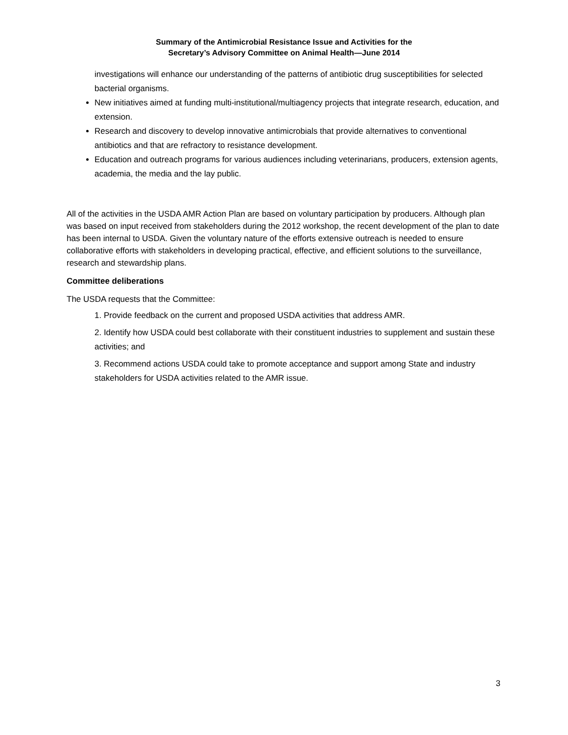Summary of the Antimicrobial Resistance Issue and Activities for the
Secretary’s Advisory Committee on Animal Health—June 2014
investigations will enhance our understanding of the patterns of antibiotic drug susceptibilities for selected bacterial organisms.
New initiatives aimed at funding multi-institutional/multiagency projects that integrate research, education, and extension.
Research and discovery to develop innovative antimicrobials that provide alternatives to conventional antibiotics and that are refractory to resistance development.
Education and outreach programs for various audiences including veterinarians, producers, extension agents, academia, the media and the lay public.
All of the activities in the USDA AMR Action Plan are based on voluntary participation by producers. Although plan was based on input received from stakeholders during the 2012 workshop, the recent development of the plan to date has been internal to USDA. Given the voluntary nature of the efforts extensive outreach is needed to ensure collaborative efforts with stakeholders in developing practical, effective, and efficient solutions to the surveillance, research and stewardship plans.
Committee deliberations
The USDA requests that the Committee:
1. Provide feedback on the current and proposed USDA activities that address AMR.
2. Identify how USDA could best collaborate with their constituent industries to supplement and sustain these activities; and
3. Recommend actions USDA could take to promote acceptance and support among State and industry stakeholders for USDA activities related to the AMR issue.
3